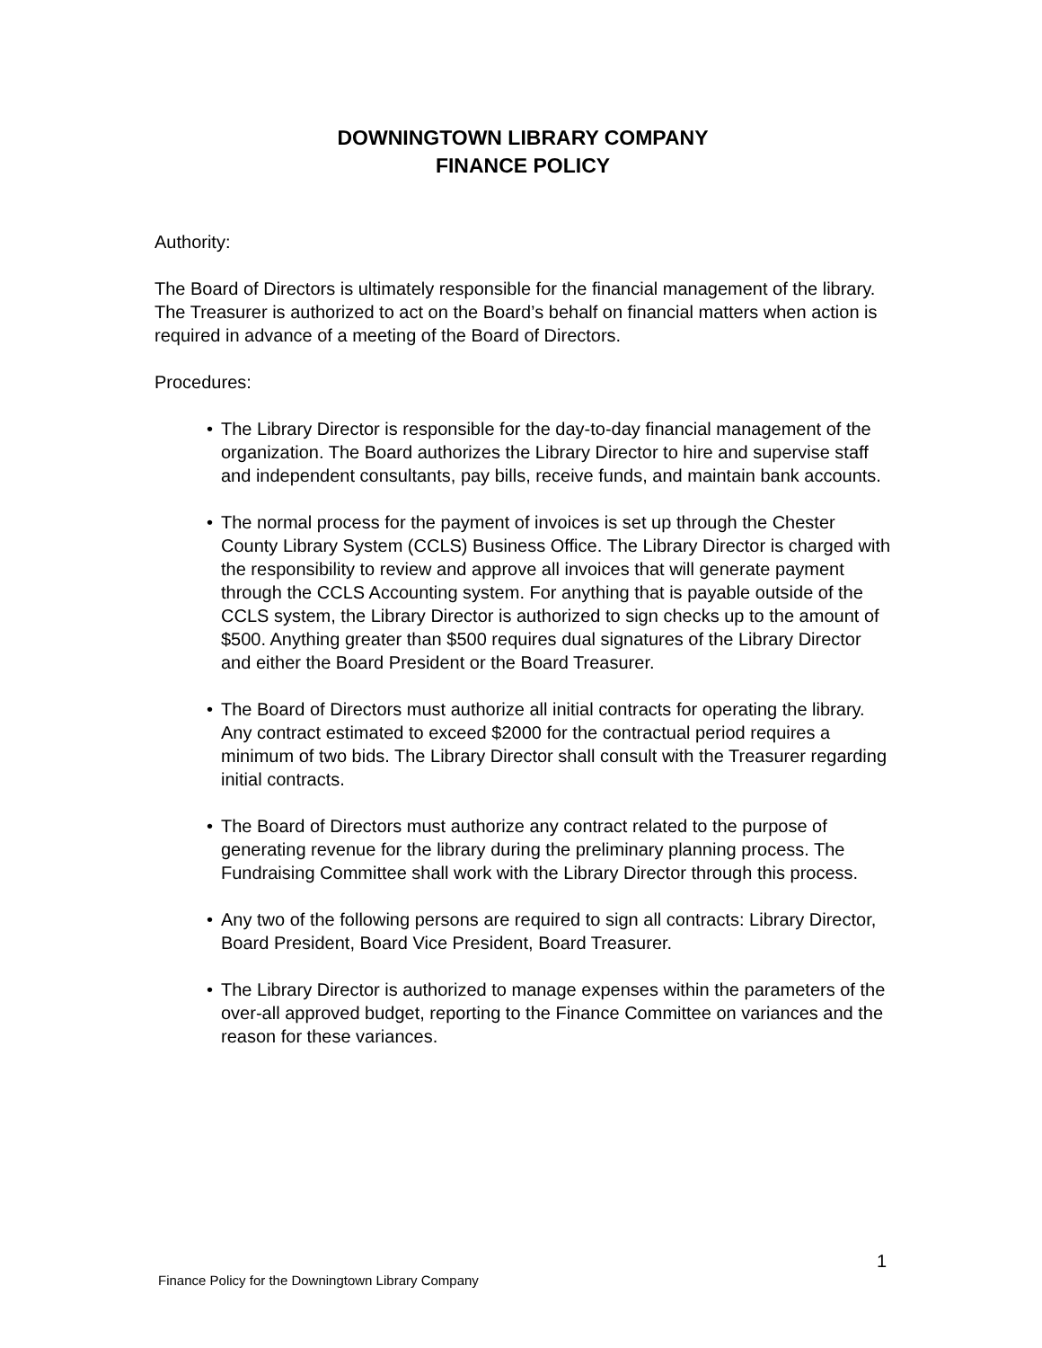DOWNINGTOWN LIBRARY COMPANY
FINANCE POLICY
Authority:
The Board of Directors is ultimately responsible for the financial management of the library. The Treasurer is authorized to act on the Board’s behalf on financial matters when action is required in advance of a meeting of the Board of Directors.
Procedures:
• The Library Director is responsible for the day-to-day financial management of the organization. The Board authorizes the Library Director to hire and supervise staff and independent consultants, pay bills, receive funds, and maintain bank accounts.
• The normal process for the payment of invoices is set up through the Chester County Library System (CCLS) Business Office. The Library Director is charged with the responsibility to review and approve all invoices that will generate payment through the CCLS Accounting system. For anything that is payable outside of the CCLS system, the Library Director is authorized to sign checks up to the amount of $500. Anything greater than $500 requires dual signatures of the Library Director and either the Board President or the Board Treasurer.
• The Board of Directors must authorize all initial contracts for operating the library. Any contract estimated to exceed $2000 for the contractual period requires a minimum of two bids. The Library Director shall consult with the Treasurer regarding initial contracts.
• The Board of Directors must authorize any contract related to the purpose of generating revenue for the library during the preliminary planning process. The Fundraising Committee shall work with the Library Director through this process.
• Any two of the following persons are required to sign all contracts: Library Director, Board President, Board Vice President, Board Treasurer.
• The Library Director is authorized to manage expenses within the parameters of the over-all approved budget, reporting to the Finance Committee on variances and the reason for these variances.
1
Finance Policy for the Downingtown Library Company